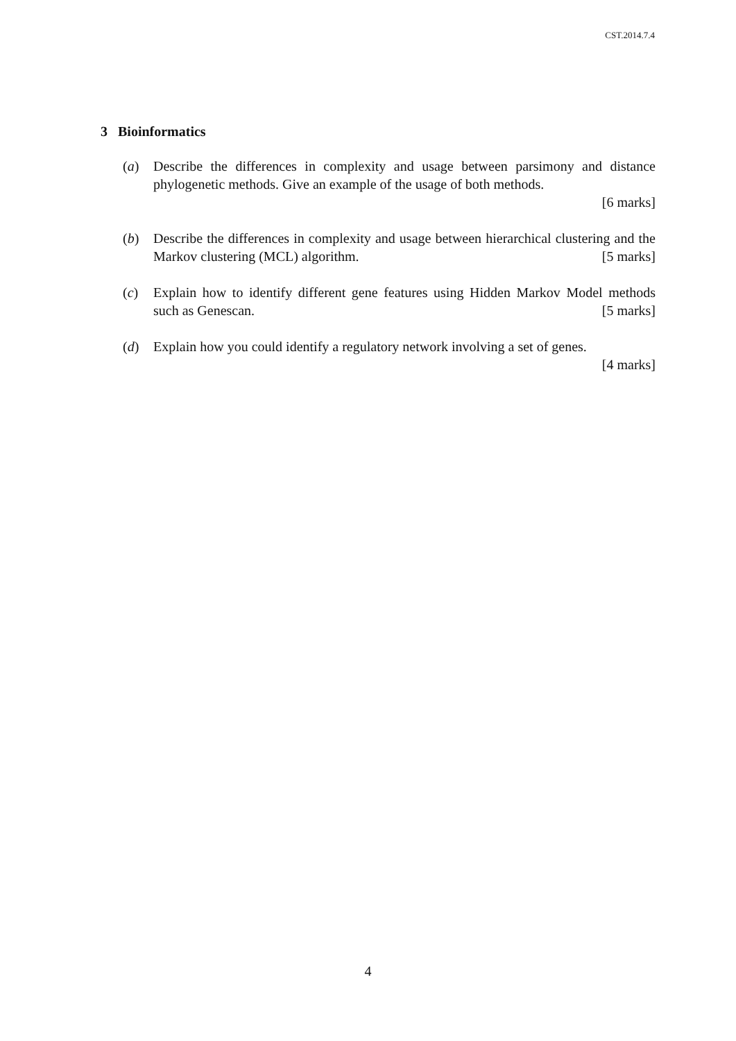CST.2014.7.4
3 Bioinformatics
(a) Describe the differences in complexity and usage between parsimony and distance phylogenetic methods. Give an example of the usage of both methods.
[6 marks]
(b) Describe the differences in complexity and usage between hierarchical clustering and the Markov clustering (MCL) algorithm. [5 marks]
(c) Explain how to identify different gene features using Hidden Markov Model methods such as Genescan. [5 marks]
(d) Explain how you could identify a regulatory network involving a set of genes.
[4 marks]
4